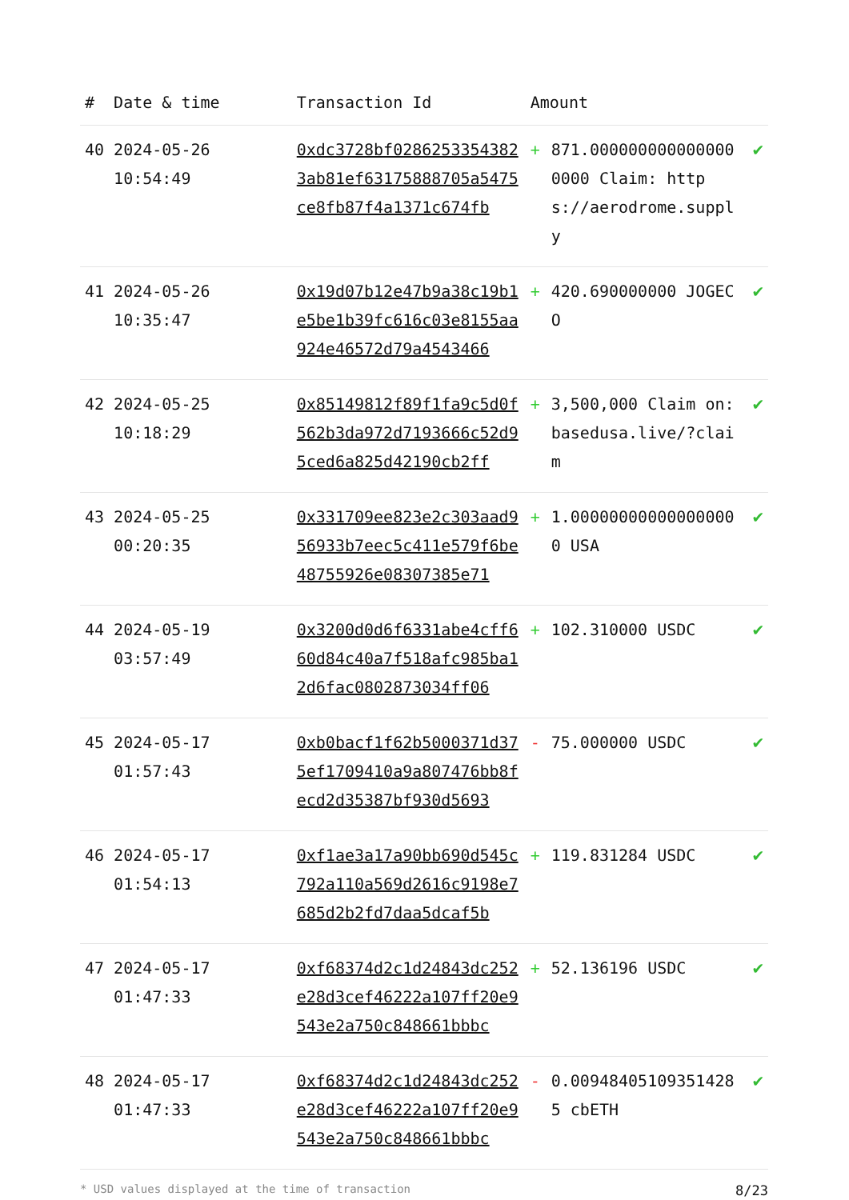| # | Date & time | Transaction Id | Amount | | |
| --- | --- | --- | --- | --- | --- |
| 40 | 2024-05-26 10:54:49 | 0xdc3728bf02862533543823ab81ef63175888705a5475ce8fb87f4a1371c674fb | + | 871.0000000000000000000 Claim: https://aerodrome.supply | ✔ |
| 41 | 2024-05-26 10:35:47 | 0x19d07b12e47b9a38c19b1e5be1b39fc616c03e8155aa924e46572d79a4543466 | + | 420.690000000 JOGECO | ✔ |
| 42 | 2024-05-25 10:18:29 | 0x85149812f89f1fa9c5d0f562b3da972d7193666c52d95ced6a825d42190cb2ff | + | 3,500,000 Claim on: basedusa.live/?claim | ✔ |
| 43 | 2024-05-25 00:20:35 | 0x331709ee823e2c303aad956933b7eec5c411e579f6be48755926e08307385e71 | + | 1.000000000000000000 USA | ✔ |
| 44 | 2024-05-19 03:57:49 | 0x3200d0d6f6331abe4cff660d84c40a7f518afc985ba12d6fac0802873034ff06 | + | 102.310000 USDC | ✔ |
| 45 | 2024-05-17 01:57:43 | 0xb0bacf1f62b5000371d375ef1709410a9a807476bb8fecd2d35387bf930d5693 | - | 75.000000 USDC | ✔ |
| 46 | 2024-05-17 01:54:13 | 0xf1ae3a17a90bb690d545c792a110a569d2616c9198e7685d2b2fd7daa5dcaf5b | + | 119.831284 USDC | ✔ |
| 47 | 2024-05-17 01:47:33 | 0xf68374d2c1d24843dc252e28d3cef46222a107ff20e9543e2a750c848661bbbc | + | 52.136196 USDC | ✔ |
| 48 | 2024-05-17 01:47:33 | 0xf68374d2c1d24843dc252e28d3cef46222a107ff20e9543e2a750c848661bbbc | - | 0.00948405109351428 5 cbETH | ✔ |
* USD values displayed at the time of transaction 8/23